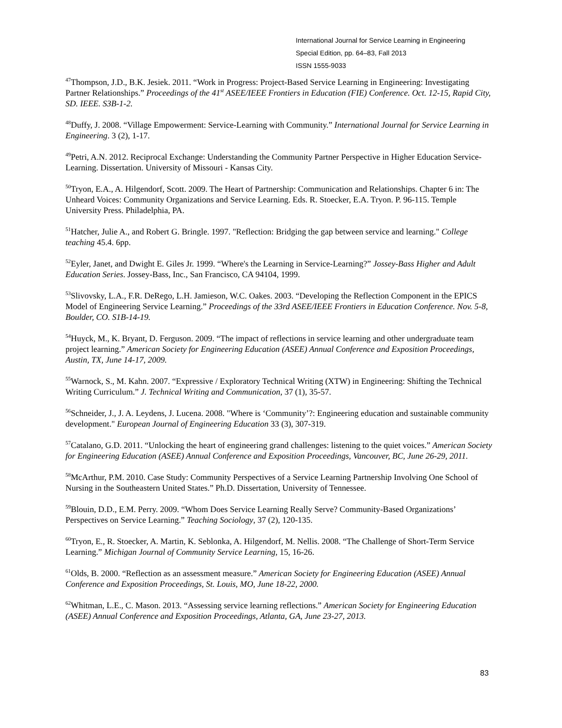International Journal for Service Learning in Engineering
Special Edition, pp. 64–83, Fall 2013
ISSN 1555-9033
<sup>47</sup> Thompson, J.D., B.K. Jesiek. 2011. “Work in Progress: Project-Based Service Learning in Engineering: Investigating Partner Relationships.” Proceedings of the 41<sup>st</sup> ASEE/IEEE Frontiers in Education (FIE) Conference. Oct. 12-15, Rapid City, SD. IEEE. S3B-1-2.
<sup>48</sup> Duffy, J. 2008. “Village Empowerment: Service-Learning with Community.” International Journal for Service Learning in Engineering. 3 (2), 1-17.
<sup>49</sup> Petri, A.N. 2012. Reciprocal Exchange: Understanding the Community Partner Perspective in Higher Education Service-Learning. Dissertation. University of Missouri - Kansas City.
<sup>50</sup> Tryon, E.A., A. Hilgendorf, Scott. 2009. The Heart of Partnership: Communication and Relationships. Chapter 6 in: The Unheard Voices: Community Organizations and Service Learning. Eds. R. Stoecker, E.A. Tryon. P. 96-115. Temple University Press. Philadelphia, PA.
<sup>51</sup> Hatcher, Julie A., and Robert G. Bringle. 1997. "Reflection: Bridging the gap between service and learning." College teaching 45.4. 6pp.
<sup>52</sup> Eyler, Janet, and Dwight E. Giles Jr. 1999. “Where's the Learning in Service-Learning?” Jossey-Bass Higher and Adult Education Series. Jossey-Bass, Inc., San Francisco, CA 94104, 1999.
<sup>53</sup> Slivovsky, L.A., F.R. DeRego, L.H. Jamieson, W.C. Oakes. 2003. “Developing the Reflection Component in the EPICS Model of Engineering Service Learning.” Proceedings of the 33rd ASEE/IEEE Frontiers in Education Conference. Nov. 5-8, Boulder, CO. S1B-14-19.
<sup>54</sup> Huyck, M., K. Bryant, D. Ferguson. 2009. “The impact of reflections in service learning and other undergraduate team project learning.” American Society for Engineering Education (ASEE) Annual Conference and Exposition Proceedings, Austin, TX, June 14-17, 2009.
<sup>55</sup> Warnock, S., M. Kahn. 2007. “Expressive / Exploratory Technical Writing (XTW) in Engineering: Shifting the Technical Writing Curriculum.” J. Technical Writing and Communication, 37 (1), 35-57.
<sup>56</sup> Schneider, J., J. A. Leydens, J. Lucena. 2008. "Where is ‘Community’?: Engineering education and sustainable community development." European Journal of Engineering Education 33 (3), 307-319.
<sup>57</sup> Catalano, G.D. 2011. “Unlocking the heart of engineering grand challenges: listening to the quiet voices.” American Society for Engineering Education (ASEE) Annual Conference and Exposition Proceedings, Vancouver, BC, June 26-29, 2011.
<sup>58</sup> McArthur, P.M. 2010. Case Study: Community Perspectives of a Service Learning Partnership Involving One School of Nursing in the Southeastern United States.” Ph.D. Dissertation, University of Tennessee.
<sup>59</sup> Blouin, D.D., E.M. Perry. 2009. “Whom Does Service Learning Really Serve? Community-Based Organizations’ Perspectives on Service Learning.” Teaching Sociology, 37 (2), 120-135.
<sup>60</sup> Tryon, E., R. Stoecker, A. Martin, K. Seblonka, A. Hilgendorf, M. Nellis. 2008. “The Challenge of Short-Term Service Learning.” Michigan Journal of Community Service Learning, 15, 16-26.
<sup>61</sup> Olds, B. 2000. “Reflection as an assessment measure.” American Society for Engineering Education (ASEE) Annual Conference and Exposition Proceedings, St. Louis, MO, June 18-22, 2000.
<sup>62</sup> Whitman, L.E., C. Mason. 2013. “Assessing service learning reflections.” American Society for Engineering Education (ASEE) Annual Conference and Exposition Proceedings, Atlanta, GA, June 23-27, 2013.
83